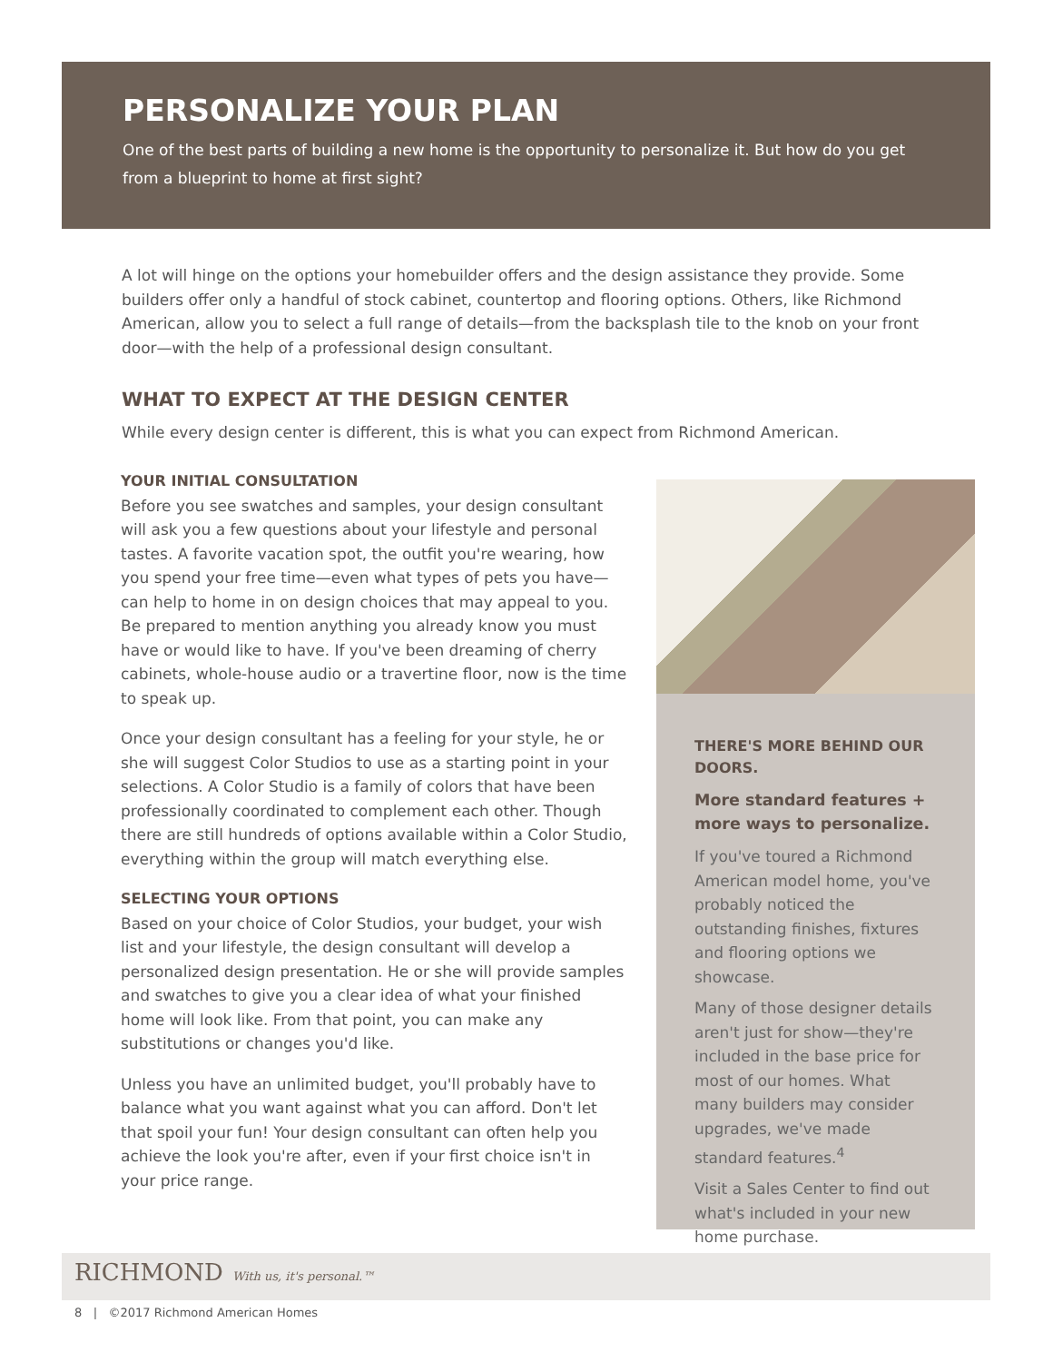PERSONALIZE YOUR PLAN
One of the best parts of building a new home is the opportunity to personalize it. But how do you get from a blueprint to home at first sight?
A lot will hinge on the options your homebuilder offers and the design assistance they provide. Some builders offer only a handful of stock cabinet, countertop and flooring options. Others, like Richmond American, allow you to select a full range of details—from the backsplash tile to the knob on your front door—with the help of a professional design consultant.
WHAT TO EXPECT AT THE DESIGN CENTER
While every design center is different, this is what you can expect from Richmond American.
YOUR INITIAL CONSULTATION
Before you see swatches and samples, your design consultant will ask you a few questions about your lifestyle and personal tastes. A favorite vacation spot, the outfit you're wearing, how you spend your free time—even what types of pets you have—can help to home in on design choices that may appeal to you. Be prepared to mention anything you already know you must have or would like to have. If you've been dreaming of cherry cabinets, whole-house audio or a travertine floor, now is the time to speak up.
Once your design consultant has a feeling for your style, he or she will suggest Color Studios to use as a starting point in your selections. A Color Studio is a family of colors that have been professionally coordinated to complement each other. Though there are still hundreds of options available within a Color Studio, everything within the group will match everything else.
SELECTING YOUR OPTIONS
Based on your choice of Color Studios, your budget, your wish list and your lifestyle, the design consultant will develop a personalized design presentation. He or she will provide samples and swatches to give you a clear idea of what your finished home will look like. From that point, you can make any substitutions or changes you'd like.
Unless you have an unlimited budget, you'll probably have to balance what you want against what you can afford. Don't let that spoil your fun! Your design consultant can often help you achieve the look you're after, even if your first choice isn't in your price range.
THERE'S MORE BEHIND OUR DOORS.
More standard features + more ways to personalize.
If you've toured a Richmond American model home, you've probably noticed the outstanding finishes, fixtures and flooring options we showcase.
Many of those designer details aren't just for show—they're included in the base price for most of our homes. What many builders may consider upgrades, we've made standard features.<sup>4</sup>
Visit a Sales Center to find out what's included in your new home purchase.
RICHMOND With us, it's personal.™
8 | ©2017 Richmond American Homes